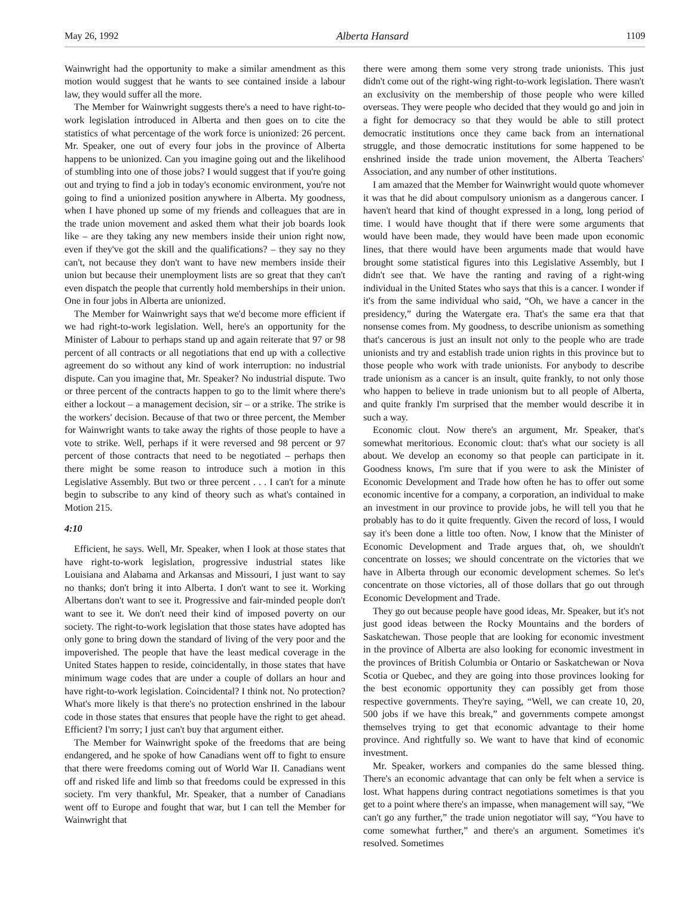May 26, 1992 Alberta Hansard 1109
Wainwright had the opportunity to make a similar amendment as this motion would suggest that he wants to see contained inside a labour law, they would suffer all the more.
The Member for Wainwright suggests there's a need to have right-to-work legislation introduced in Alberta and then goes on to cite the statistics of what percentage of the work force is unionized: 26 percent. Mr. Speaker, one out of every four jobs in the province of Alberta happens to be unionized. Can you imagine going out and the likelihood of stumbling into one of those jobs? I would suggest that if you're going out and trying to find a job in today's economic environment, you're not going to find a unionized position anywhere in Alberta. My goodness, when I have phoned up some of my friends and colleagues that are in the trade union movement and asked them what their job boards look like – are they taking any new members inside their union right now, even if they've got the skill and the qualifications? – they say no they can't, not because they don't want to have new members inside their union but because their unemployment lists are so great that they can't even dispatch the people that currently hold memberships in their union. One in four jobs in Alberta are unionized.
The Member for Wainwright says that we'd become more efficient if we had right-to-work legislation. Well, here's an opportunity for the Minister of Labour to perhaps stand up and again reiterate that 97 or 98 percent of all contracts or all negotiations that end up with a collective agreement do so without any kind of work interruption: no industrial dispute. Can you imagine that, Mr. Speaker? No industrial dispute. Two or three percent of the contracts happen to go to the limit where there's either a lockout – a management decision, sir – or a strike. The strike is the workers' decision. Because of that two or three percent, the Member for Wainwright wants to take away the rights of those people to have a vote to strike. Well, perhaps if it were reversed and 98 percent or 97 percent of those contracts that need to be negotiated – perhaps then there might be some reason to introduce such a motion in this Legislative Assembly. But two or three percent . . . I can't for a minute begin to subscribe to any kind of theory such as what's contained in Motion 215.
4:10
Efficient, he says. Well, Mr. Speaker, when I look at those states that have right-to-work legislation, progressive industrial states like Louisiana and Alabama and Arkansas and Missouri, I just want to say no thanks; don't bring it into Alberta. I don't want to see it. Working Albertans don't want to see it. Progressive and fair-minded people don't want to see it. We don't need their kind of imposed poverty on our society. The right-to-work legislation that those states have adopted has only gone to bring down the standard of living of the very poor and the impoverished. The people that have the least medical coverage in the United States happen to reside, coincidentally, in those states that have minimum wage codes that are under a couple of dollars an hour and have right-to-work legislation. Coincidental? I think not. No protection? What's more likely is that there's no protection enshrined in the labour code in those states that ensures that people have the right to get ahead. Efficient? I'm sorry; I just can't buy that argument either.
The Member for Wainwright spoke of the freedoms that are being endangered, and he spoke of how Canadians went off to fight to ensure that there were freedoms coming out of World War II. Canadians went off and risked life and limb so that freedoms could be expressed in this society. I'm very thankful, Mr. Speaker, that a number of Canadians went off to Europe and fought that war, but I can tell the Member for Wainwright that
there were among them some very strong trade unionists. This just didn't come out of the right-wing right-to-work legislation. There wasn't an exclusivity on the membership of those people who were killed overseas. They were people who decided that they would go and join in a fight for democracy so that they would be able to still protect democratic institutions once they came back from an international struggle, and those democratic institutions for some happened to be enshrined inside the trade union movement, the Alberta Teachers' Association, and any number of other institutions.
I am amazed that the Member for Wainwright would quote whomever it was that he did about compulsory unionism as a dangerous cancer. I haven't heard that kind of thought expressed in a long, long period of time. I would have thought that if there were some arguments that would have been made, they would have been made upon economic lines, that there would have been arguments made that would have brought some statistical figures into this Legislative Assembly, but I didn't see that. We have the ranting and raving of a right-wing individual in the United States who says that this is a cancer. I wonder if it's from the same individual who said, “Oh, we have a cancer in the presidency,” during the Watergate era. That's the same era that that nonsense comes from. My goodness, to describe unionism as something that's cancerous is just an insult not only to the people who are trade unionists and try and establish trade union rights in this province but to those people who work with trade unionists. For anybody to describe trade unionism as a cancer is an insult, quite frankly, to not only those who happen to believe in trade unionism but to all people of Alberta, and quite frankly I'm surprised that the member would describe it in such a way.
Economic clout. Now there's an argument, Mr. Speaker, that's somewhat meritorious. Economic clout: that's what our society is all about. We develop an economy so that people can participate in it. Goodness knows, I'm sure that if you were to ask the Minister of Economic Development and Trade how often he has to offer out some economic incentive for a company, a corporation, an individual to make an investment in our province to provide jobs, he will tell you that he probably has to do it quite frequently. Given the record of loss, I would say it's been done a little too often. Now, I know that the Minister of Economic Development and Trade argues that, oh, we shouldn't concentrate on losses; we should concentrate on the victories that we have in Alberta through our economic development schemes. So let's concentrate on those victories, all of those dollars that go out through Economic Development and Trade.
They go out because people have good ideas, Mr. Speaker, but it's not just good ideas between the Rocky Mountains and the borders of Saskatchewan. Those people that are looking for economic investment in the province of Alberta are also looking for economic investment in the provinces of British Columbia or Ontario or Saskatchewan or Nova Scotia or Quebec, and they are going into those provinces looking for the best economic opportunity they can possibly get from those respective governments. They're saying, “Well, we can create 10, 20, 500 jobs if we have this break,” and governments compete amongst themselves trying to get that economic advantage to their home province. And rightfully so. We want to have that kind of economic investment.
Mr. Speaker, workers and companies do the same blessed thing. There's an economic advantage that can only be felt when a service is lost. What happens during contract negotiations sometimes is that you get to a point where there's an impasse, when management will say, “We can't go any further,” the trade union negotiator will say, “You have to come somewhat further,” and there's an argument. Sometimes it's resolved. Sometimes